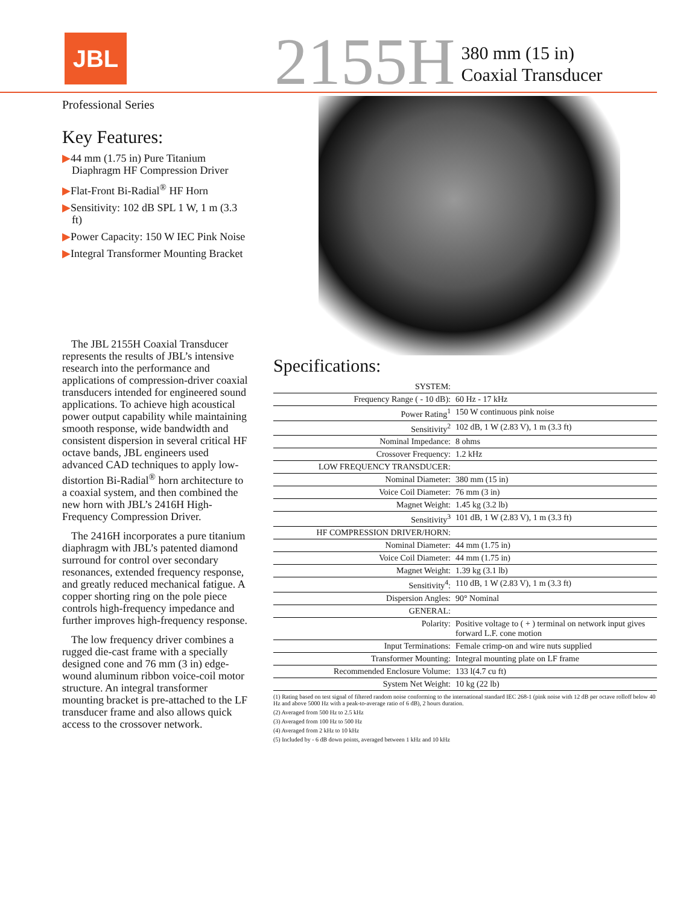JBL
2155H
380 mm (15 in)
Coaxial Transducer
Professional Series
Key Features:
▶44 mm (1.75 in) Pure Titanium Diaphragm HF Compression Driver
▶Flat-Front Bi-Radial<sup>®</sup> HF Horn
▶Sensitivity: 102 dB SPL 1 W, 1 m (3.3 ft)
▶Power Capacity: 150 W IEC Pink Noise
▶Integral Transformer Mounting Bracket
The JBL 2155H Coaxial Transducer represents the results of JBL’s intensive research into the performance and applications of compression-driver coaxial transducers intended for engineered sound applications. To achieve high acoustical power output capability while maintaining smooth response, wide bandwidth and consistent dispersion in several critical HF octave bands, JBL engineers used advanced CAD techniques to apply low-distortion Bi-Radial<sup>®</sup> horn architecture to a coaxial system, and then combined the new horn with JBL’s 2416H High-Frequency Compression Driver.
The 2416H incorporates a pure titanium diaphragm with JBL’s patented diamond surround for control over secondary resonances, extended frequency response, and greatly reduced mechanical fatigue. A copper shorting ring on the pole piece controls high-frequency impedance and further improves high-frequency response.
The low frequency driver combines a rugged die-cast frame with a specially designed cone and 76 mm (3 in) edge-wound aluminum ribbon voice-coil motor structure. An integral transformer mounting bracket is pre-attached to the LF transducer frame and also allows quick access to the crossover network.
Specifications:
| SYSTEM: | |
| Frequency Range ( - 10 dB): | 60 Hz - 17 kHz |
| Power Rating<sup>1</sup> | 150 W continuous pink noise |
| Sensitivity<sup>2</sup> | 102 dB, 1 W (2.83 V), 1 m (3.3 ft) |
| Nominal Impedance: | 8 ohms |
| Crossover Frequency: | 1.2 kHz |
| LOW FREQUENCY TRANSDUCER: | |
| Nominal Diameter: | 380 mm (15 in) |
| Voice Coil Diameter: | 76 mm (3 in) |
| Magnet Weight: | 1.45 kg (3.2 lb) |
| Sensitivity<sup>3</sup> | 101 dB, 1 W (2.83 V), 1 m (3.3 ft) |
| HF COMPRESSION DRIVER/HORN: | |
| Nominal Diameter: | 44 mm (1.75 in) |
| Voice Coil Diameter: | 44 mm (1.75 in) |
| Magnet Weight: | 1.39 kg (3.1 lb) |
| Sensitivity<sup>4</sup>: | 110 dB, 1 W (2.83 V), 1 m (3.3 ft) |
| Dispersion Angles: | 90° Nominal |
| GENERAL: | |
| Polarity: | Positive voltage to ( + ) terminal on network input gives forward L.F. cone motion |
| Input Terminations: | Female crimp-on and wire nuts supplied |
| Transformer Mounting: | Integral mounting plate on LF frame |
| Recommended Enclosure Volume: | 133 l(4.7 cu ft) |
| System Net Weight: | 10 kg (22 lb) |
(1) Rating based on test signal of filtered random noise conforming to the international standard IEC 268-1 (pink noise with 12 dB per octave rolloff below 40 Hz and above 5000 Hz with a peak-to-average ratio of 6 dB), 2 hours duration.
(2) Averaged from 500 Hz to 2.5 kHz
(3) Averaged from 100 Hz to 500 Hz
(4) Averaged from 2 kHz to 10 kHz
(5) Included by - 6 dB down points, averaged between 1 kHz and 10 kHz